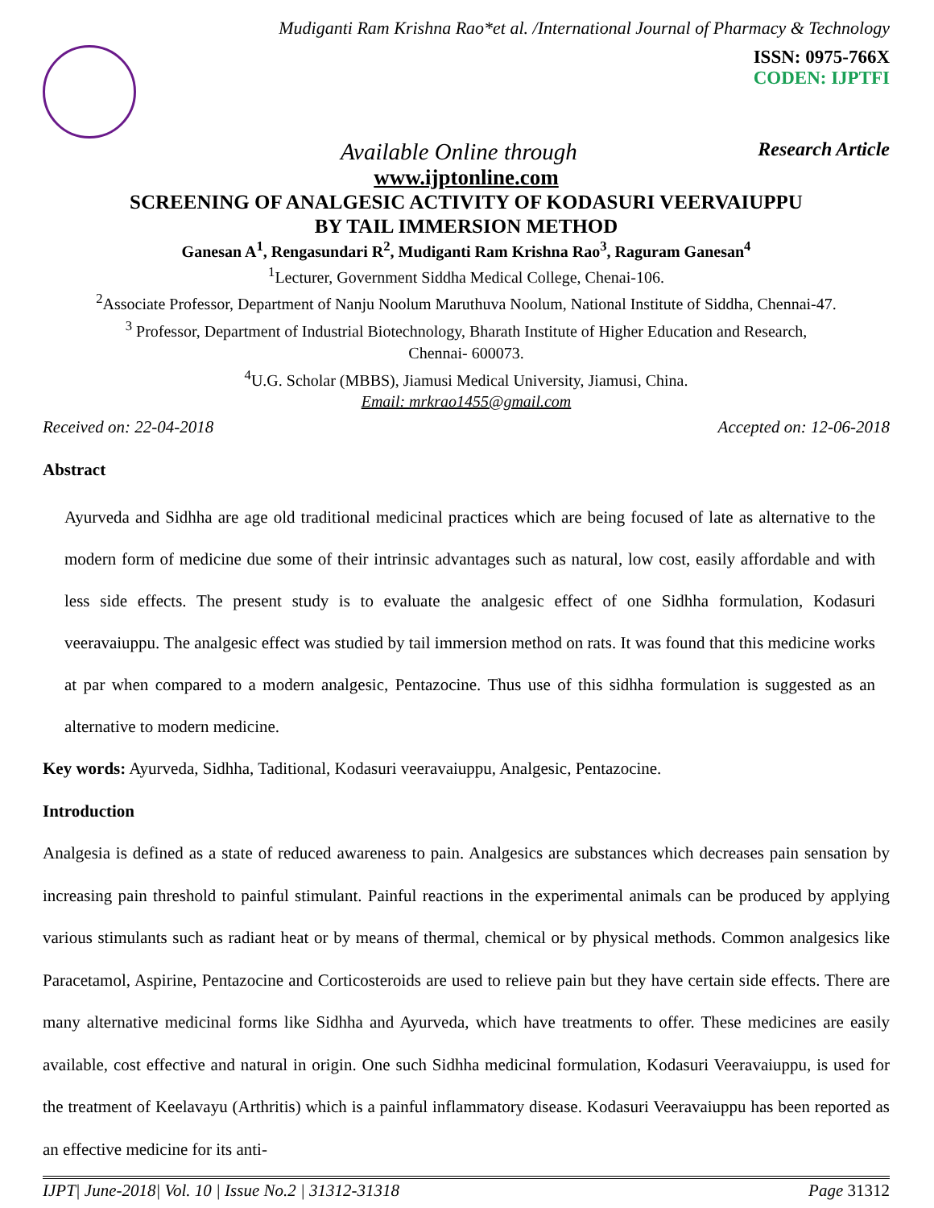Mudiganti Ram Krishna Rao*et al. /International Journal of Pharmacy & Technology
ISSN: 0975-766X
CODEN: IJPTFI
Available Online through Research Article
www.ijptonline.com
SCREENING OF ANALGESIC ACTIVITY OF KODASURI VEERVAIUPPU
BY TAIL IMMERSION METHOD
Ganesan A<sup>1</sup>, Rengasundari R<sup>2</sup>, Mudiganti Ram Krishna Rao<sup>3</sup>, Raguram Ganesan<sup>4</sup>
<sup>1</sup> Lecturer, Government Siddha Medical College, Chenai-106.
<sup>2</sup> Associate Professor, Department of Nanju Noolum Maruthuva Noolum, National Institute of Siddha, Chennai-47.
<sup>3</sup> Professor, Department of Industrial Biotechnology, Bharath Institute of Higher Education and Research,
Chennai- 600073.
<sup>4</sup> U.G. Scholar (MBBS), Jiamusi Medical University, Jiamusi, China.
Email: mrkrao1455@gmail.com
Received on: 22-04-2018 Accepted on: 12-06-2018
Abstract
Ayurveda and Sidhha are age old traditional medicinal practices which are being focused of late as alternative to the modern form of medicine due some of their intrinsic advantages such as natural, low cost, easily affordable and with less side effects. The present study is to evaluate the analgesic effect of one Sidhha formulation, Kodasuri veeravaiuppu. The analgesic effect was studied by tail immersion method on rats. It was found that this medicine works at par when compared to a modern analgesic, Pentazocine. Thus use of this sidhha formulation is suggested as an alternative to modern medicine.
Key words: Ayurveda, Sidhha, Taditional, Kodasuri veeravaiuppu, Analgesic, Pentazocine.
Introduction
Analgesia is defined as a state of reduced awareness to pain. Analgesics are substances which decreases pain sensation by increasing pain threshold to painful stimulant. Painful reactions in the experimental animals can be produced by applying various stimulants such as radiant heat or by means of thermal, chemical or by physical methods. Common analgesics like Paracetamol, Aspirine, Pentazocine and Corticosteroids are used to relieve pain but they have certain side effects. There are many alternative medicinal forms like Sidhha and Ayurveda, which have treatments to offer. These medicines are easily available, cost effective and natural in origin. One such Sidhha medicinal formulation, Kodasuri Veeravaiuppu, is used for the treatment of Keelavayu (Arthritis) which is a painful inflammatory disease. Kodasuri Veeravaiuppu has been reported as an effective medicine for its anti-
IJPT| June-2018| Vol. 10 | Issue No.2 | 31312-31318 Page 31312